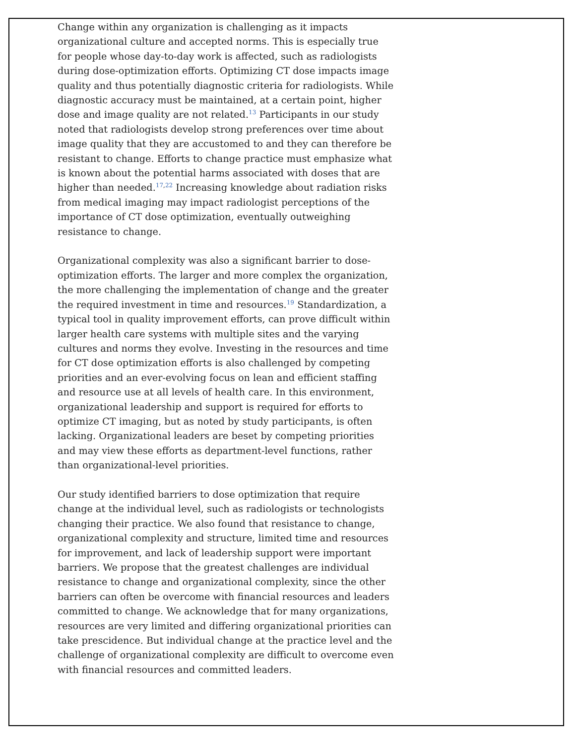Change within any organization is challenging as it impacts organizational culture and accepted norms. This is especially true for people whose day-to-day work is affected, such as radiologists during dose-optimization efforts. Optimizing CT dose impacts image quality and thus potentially diagnostic criteria for radiologists. While diagnostic accuracy must be maintained, at a certain point, higher dose and image quality are not related.<sup>13</sup> Participants in our study noted that radiologists develop strong preferences over time about image quality that they are accustomed to and they can therefore be resistant to change. Efforts to change practice must emphasize what is known about the potential harms associated with doses that are higher than needed.<sup>17,22</sup> Increasing knowledge about radiation risks from medical imaging may impact radiologist perceptions of the importance of CT dose optimization, eventually outweighing resistance to change.
Organizational complexity was also a significant barrier to dose-optimization efforts. The larger and more complex the organization, the more challenging the implementation of change and the greater the required investment in time and resources.<sup>19</sup> Standardization, a typical tool in quality improvement efforts, can prove difficult within larger health care systems with multiple sites and the varying cultures and norms they evolve. Investing in the resources and time for CT dose optimization efforts is also challenged by competing priorities and an ever-evolving focus on lean and efficient staffing and resource use at all levels of health care. In this environment, organizational leadership and support is required for efforts to optimize CT imaging, but as noted by study participants, is often lacking. Organizational leaders are beset by competing priorities and may view these efforts as department-level functions, rather than organizational-level priorities.
Our study identified barriers to dose optimization that require change at the individual level, such as radiologists or technologists changing their practice. We also found that resistance to change, organizational complexity and structure, limited time and resources for improvement, and lack of leadership support were important barriers. We propose that the greatest challenges are individual resistance to change and organizational complexity, since the other barriers can often be overcome with financial resources and leaders committed to change. We acknowledge that for many organizations, resources are very limited and differing organizational priorities can take prescidence. But individual change at the practice level and the challenge of organizational complexity are difficult to overcome even with financial resources and committed leaders.